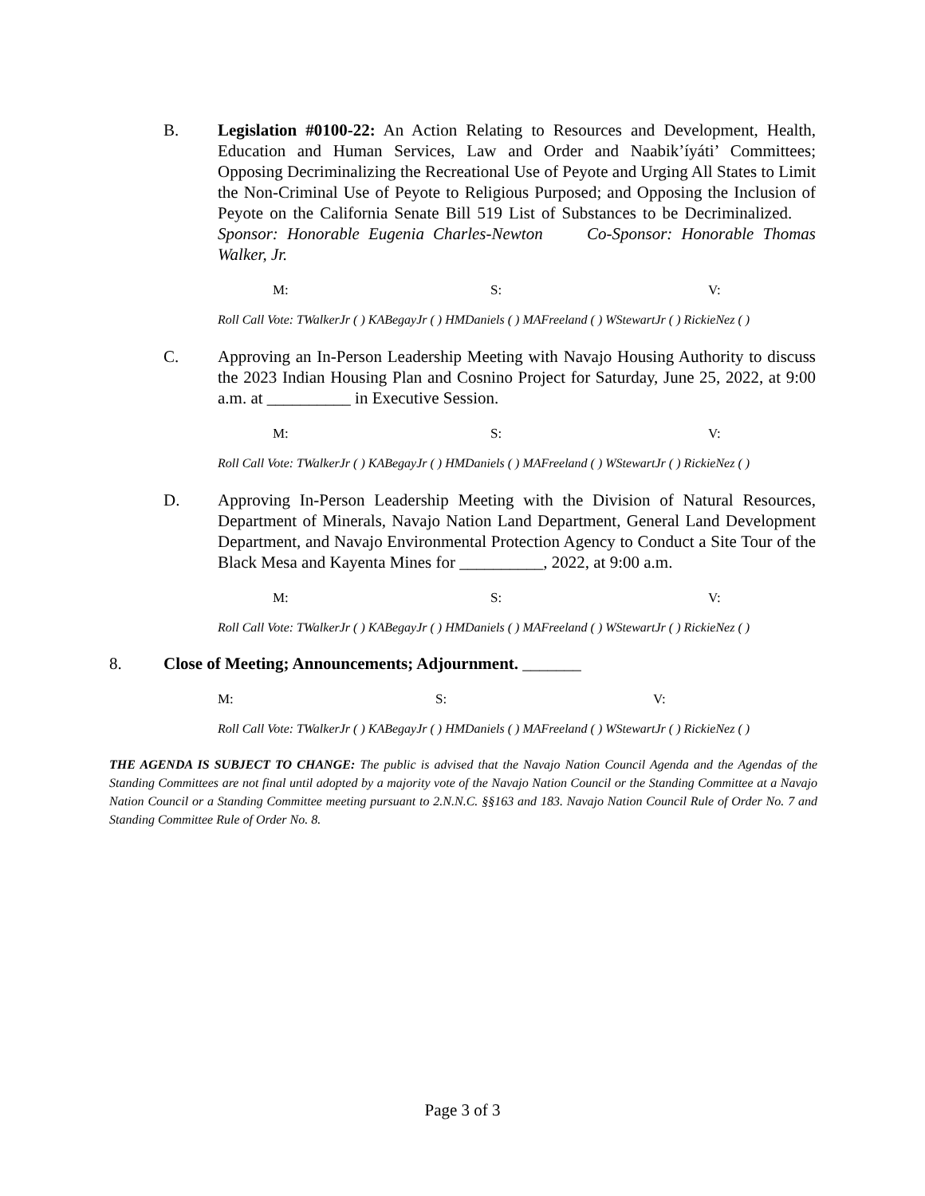B. Legislation #0100-22: An Action Relating to Resources and Development, Health, Education and Human Services, Law and Order and Naabik’íyáti’ Committees; Opposing Decriminalizing the Recreational Use of Peyote and Urging All States to Limit the Non-Criminal Use of Peyote to Religious Purposed; and Opposing the Inclusion of Peyote on the California Senate Bill 519 List of Substances to be Decriminalized. Sponsor: Honorable Eugenia Charles-Newton Co-Sponsor: Honorable Thomas Walker, Jr.
M: S: V:
Roll Call Vote: TWalkerJr ( ) KABegayJr ( ) HMDaniels ( ) MAFreeland ( ) WStewartJr ( ) RickieNez ( )
C. Approving an In-Person Leadership Meeting with Navajo Housing Authority to discuss the 2023 Indian Housing Plan and Cosnino Project for Saturday, June 25, 2022, at 9:00 a.m. at __________ in Executive Session.
M: S: V:
Roll Call Vote: TWalkerJr ( ) KABegayJr ( ) HMDaniels ( ) MAFreeland ( ) WStewartJr ( ) RickieNez ( )
D. Approving In-Person Leadership Meeting with the Division of Natural Resources, Department of Minerals, Navajo Nation Land Department, General Land Development Department, and Navajo Environmental Protection Agency to Conduct a Site Tour of the Black Mesa and Kayenta Mines for __________, 2022, at 9:00 a.m.
M: S: V:
Roll Call Vote: TWalkerJr ( ) KABegayJr ( ) HMDaniels ( ) MAFreeland ( ) WStewartJr ( ) RickieNez ( )
8. Close of Meeting; Announcements; Adjournment. _______
M: S: V:
Roll Call Vote: TWalkerJr ( ) KABegayJr ( ) HMDaniels ( ) MAFreeland ( ) WStewartJr ( ) RickieNez ( )
THE AGENDA IS SUBJECT TO CHANGE: The public is advised that the Navajo Nation Council Agenda and the Agendas of the Standing Committees are not final until adopted by a majority vote of the Navajo Nation Council or the Standing Committee at a Navajo Nation Council or a Standing Committee meeting pursuant to 2.N.N.C. §§163 and 183. Navajo Nation Council Rule of Order No. 7 and Standing Committee Rule of Order No. 8.
Page 3 of 3